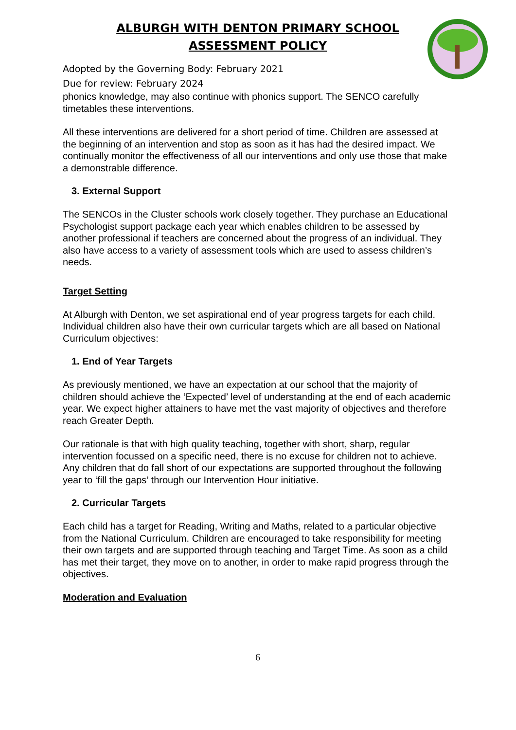ALBURGH WITH DENTON PRIMARY SCHOOL
ASSESSMENT POLICY
Adopted by the Governing Body: February 2021
Due for review: February 2024
phonics knowledge, may also continue with phonics support. The SENCO carefully timetables these interventions.
All these interventions are delivered for a short period of time. Children are assessed at the beginning of an intervention and stop as soon as it has had the desired impact. We continually monitor the effectiveness of all our interventions and only use those that make a demonstrable difference.
3. External Support
The SENCOs in the Cluster schools work closely together. They purchase an Educational Psychologist support package each year which enables children to be assessed by another professional if teachers are concerned about the progress of an individual. They also have access to a variety of assessment tools which are used to assess children’s needs.
Target Setting
At Alburgh with Denton, we set aspirational end of year progress targets for each child. Individual children also have their own curricular targets which are all based on National Curriculum objectives:
1. End of Year Targets
As previously mentioned, we have an expectation at our school that the majority of children should achieve the ‘Expected’ level of understanding at the end of each academic year. We expect higher attainers to have met the vast majority of objectives and therefore reach Greater Depth.
Our rationale is that with high quality teaching, together with short, sharp, regular intervention focussed on a specific need, there is no excuse for children not to achieve. Any children that do fall short of our expectations are supported throughout the following year to ‘fill the gaps’ through our Intervention Hour initiative.
2. Curricular Targets
Each child has a target for Reading, Writing and Maths, related to a particular objective from the National Curriculum. Children are encouraged to take responsibility for meeting their own targets and are supported through teaching and Target Time. As soon as a child has met their target, they move on to another, in order to make rapid progress through the objectives.
Moderation and Evaluation
6